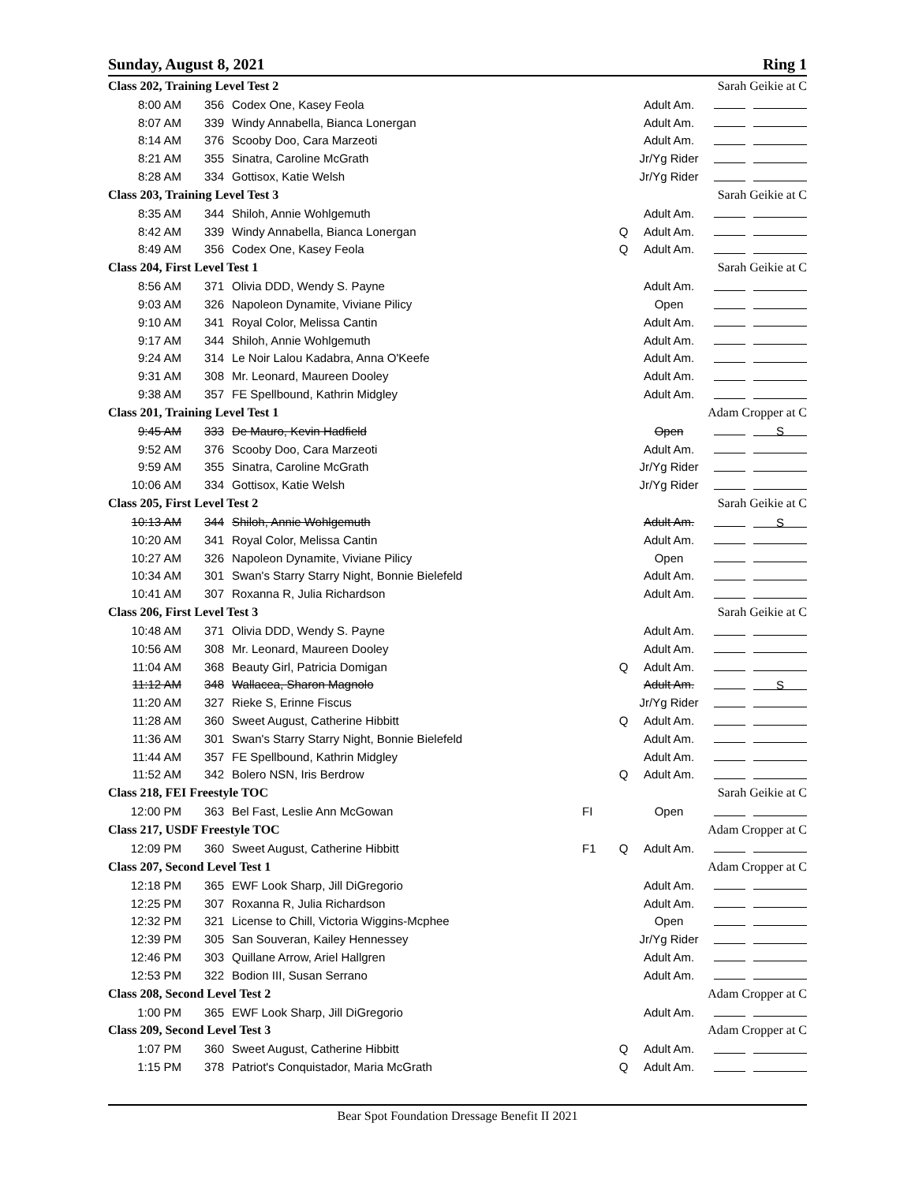Sunday, August 8, 2021 Ring 1
| Class 202, Training Level Test 2 | | | | | | Sarah Geikie at C |
| 8:00 AM | 356 | Codex One, Kasey Feola | | | Adult Am. | |
| 8:07 AM | 339 | Windy Annabella, Bianca Lonergan | | | Adult Am. | |
| 8:14 AM | 376 | Scooby Doo, Cara Marzeoti | | | Adult Am. | |
| 8:21 AM | 355 | Sinatra, Caroline McGrath | | | Jr/Yg Rider | |
| 8:28 AM | 334 | Gottisox, Katie Welsh | | | Jr/Yg Rider | |
| Class 203, Training Level Test 3 | | | | | | Sarah Geikie at C |
| 8:35 AM | 344 | Shiloh, Annie Wohlgemuth | | | Adult Am. | |
| 8:42 AM | 339 | Windy Annabella, Bianca Lonergan | | Q | Adult Am. | |
| 8:49 AM | 356 | Codex One, Kasey Feola | | Q | Adult Am. | |
| Class 204, First Level Test 1 | | | | | | Sarah Geikie at C |
| 8:56 AM | 371 | Olivia DDD, Wendy S. Payne | | | Adult Am. | |
| 9:03 AM | 326 | Napoleon Dynamite, Viviane Pilicy | | | Open | |
| 9:10 AM | 341 | Royal Color, Melissa Cantin | | | Adult Am. | |
| 9:17 AM | 344 | Shiloh, Annie Wohlgemuth | | | Adult Am. | |
| 9:24 AM | 314 | Le Noir Lalou Kadabra, Anna O'Keefe | | | Adult Am. | |
| 9:31 AM | 308 | Mr. Leonard, Maureen Dooley | | | Adult Am. | |
| 9:38 AM | 357 | FE Spellbound, Kathrin Midgley | | | Adult Am. | |
| Class 201, Training Level Test 1 | | | | | | Adam Cropper at C |
| 9:45 AM | 333 | De Mauro, Kevin Hadfield | | | Open | S |
| 9:52 AM | 376 | Scooby Doo, Cara Marzeoti | | | Adult Am. | |
| 9:59 AM | 355 | Sinatra, Caroline McGrath | | | Jr/Yg Rider | |
| 10:06 AM | 334 | Gottisox, Katie Welsh | | | Jr/Yg Rider | |
| Class 205, First Level Test 2 | | | | | | Sarah Geikie at C |
| 10:13 AM | 344 | Shiloh, Annie Wohlgemuth | | | Adult Am. | S |
| 10:20 AM | 341 | Royal Color, Melissa Cantin | | | Adult Am. | |
| 10:27 AM | 326 | Napoleon Dynamite, Viviane Pilicy | | | Open | |
| 10:34 AM | 301 | Swan's Starry Starry Night, Bonnie Bielefeld | | | Adult Am. | |
| 10:41 AM | 307 | Roxanna R, Julia Richardson | | | Adult Am. | |
| Class 206, First Level Test 3 | | | | | | Sarah Geikie at C |
| 10:48 AM | 371 | Olivia DDD, Wendy S. Payne | | | Adult Am. | |
| 10:56 AM | 308 | Mr. Leonard, Maureen Dooley | | | Adult Am. | |
| 11:04 AM | 368 | Beauty Girl, Patricia Domigan | | Q | Adult Am. | |
| 11:12 AM | 348 | Wallacea, Sharon Magnolo | | | Adult Am. | S |
| 11:20 AM | 327 | Rieke S, Erinne Fiscus | | | Jr/Yg Rider | |
| 11:28 AM | 360 | Sweet August, Catherine Hibbitt | | Q | Adult Am. | |
| 11:36 AM | 301 | Swan's Starry Starry Night, Bonnie Bielefeld | | | Adult Am. | |
| 11:44 AM | 357 | FE Spellbound, Kathrin Midgley | | | Adult Am. | |
| 11:52 AM | 342 | Bolero NSN, Iris Berdrow | | Q | Adult Am. | |
| Class 218, FEI Freestyle TOC | | | | | | Sarah Geikie at C |
| 12:00 PM | 363 | Bel Fast, Leslie Ann McGowan | FI | | Open | |
| Class 217, USDF Freestyle TOC | | | | | | Adam Cropper at C |
| 12:09 PM | 360 | Sweet August, Catherine Hibbitt | F1 | Q | Adult Am. | |
| Class 207, Second Level Test 1 | | | | | | Adam Cropper at C |
| 12:18 PM | 365 | EWF Look Sharp, Jill DiGregorio | | | Adult Am. | |
| 12:25 PM | 307 | Roxanna R, Julia Richardson | | | Adult Am. | |
| 12:32 PM | 321 | License to Chill, Victoria Wiggins-Mcphee | | | Open | |
| 12:39 PM | 305 | San Souveran, Kailey Hennessey | | | Jr/Yg Rider | |
| 12:46 PM | 303 | Quillane Arrow, Ariel Hallgren | | | Adult Am. | |
| 12:53 PM | 322 | Bodion III, Susan Serrano | | | Adult Am. | |
| Class 208, Second Level Test 2 | | | | | | Adam Cropper at C |
| 1:00 PM | 365 | EWF Look Sharp, Jill DiGregorio | | | Adult Am. | |
| Class 209, Second Level Test 3 | | | | | | Adam Cropper at C |
| 1:07 PM | 360 | Sweet August, Catherine Hibbitt | | Q | Adult Am. | |
| 1:15 PM | 378 | Patriot's Conquistador, Maria McGrath | | Q | Adult Am. | |
Bear Spot Foundation Dressage Benefit II 2021